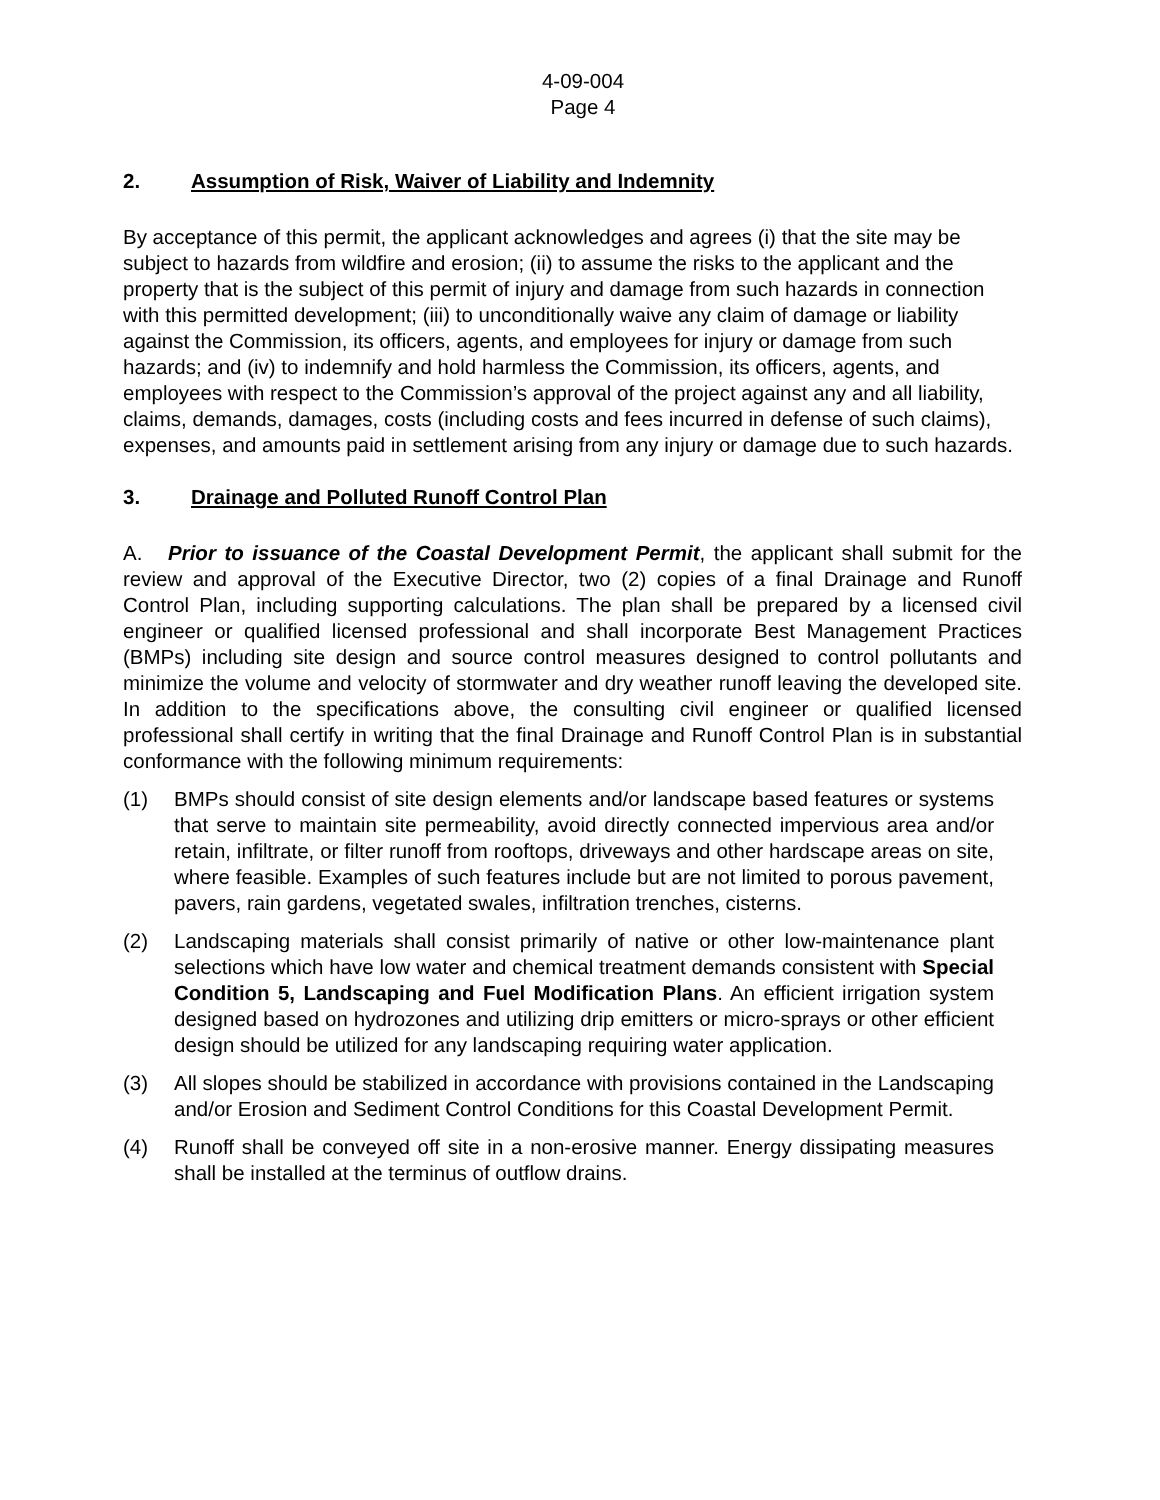4-09-004
Page 4
2. Assumption of Risk, Waiver of Liability and Indemnity
By acceptance of this permit, the applicant acknowledges and agrees (i) that the site may be subject to hazards from wildfire and erosion; (ii) to assume the risks to the applicant and the property that is the subject of this permit of injury and damage from such hazards in connection with this permitted development; (iii) to unconditionally waive any claim of damage or liability against the Commission, its officers, agents, and employees for injury or damage from such hazards; and (iv) to indemnify and hold harmless the Commission, its officers, agents, and employees with respect to the Commission’s approval of the project against any and all liability, claims, demands, damages, costs (including costs and fees incurred in defense of such claims), expenses, and amounts paid in settlement arising from any injury or damage due to such hazards.
3. Drainage and Polluted Runoff Control Plan
A. Prior to issuance of the Coastal Development Permit, the applicant shall submit for the review and approval of the Executive Director, two (2) copies of a final Drainage and Runoff Control Plan, including supporting calculations. The plan shall be prepared by a licensed civil engineer or qualified licensed professional and shall incorporate Best Management Practices (BMPs) including site design and source control measures designed to control pollutants and minimize the volume and velocity of stormwater and dry weather runoff leaving the developed site. In addition to the specifications above, the consulting civil engineer or qualified licensed professional shall certify in writing that the final Drainage and Runoff Control Plan is in substantial conformance with the following minimum requirements:
(1) BMPs should consist of site design elements and/or landscape based features or systems that serve to maintain site permeability, avoid directly connected impervious area and/or retain, infiltrate, or filter runoff from rooftops, driveways and other hardscape areas on site, where feasible. Examples of such features include but are not limited to porous pavement, pavers, rain gardens, vegetated swales, infiltration trenches, cisterns.
(2) Landscaping materials shall consist primarily of native or other low-maintenance plant selections which have low water and chemical treatment demands consistent with Special Condition 5, Landscaping and Fuel Modification Plans. An efficient irrigation system designed based on hydrozones and utilizing drip emitters or micro-sprays or other efficient design should be utilized for any landscaping requiring water application.
(3) All slopes should be stabilized in accordance with provisions contained in the Landscaping and/or Erosion and Sediment Control Conditions for this Coastal Development Permit.
(4) Runoff shall be conveyed off site in a non-erosive manner. Energy dissipating measures shall be installed at the terminus of outflow drains.